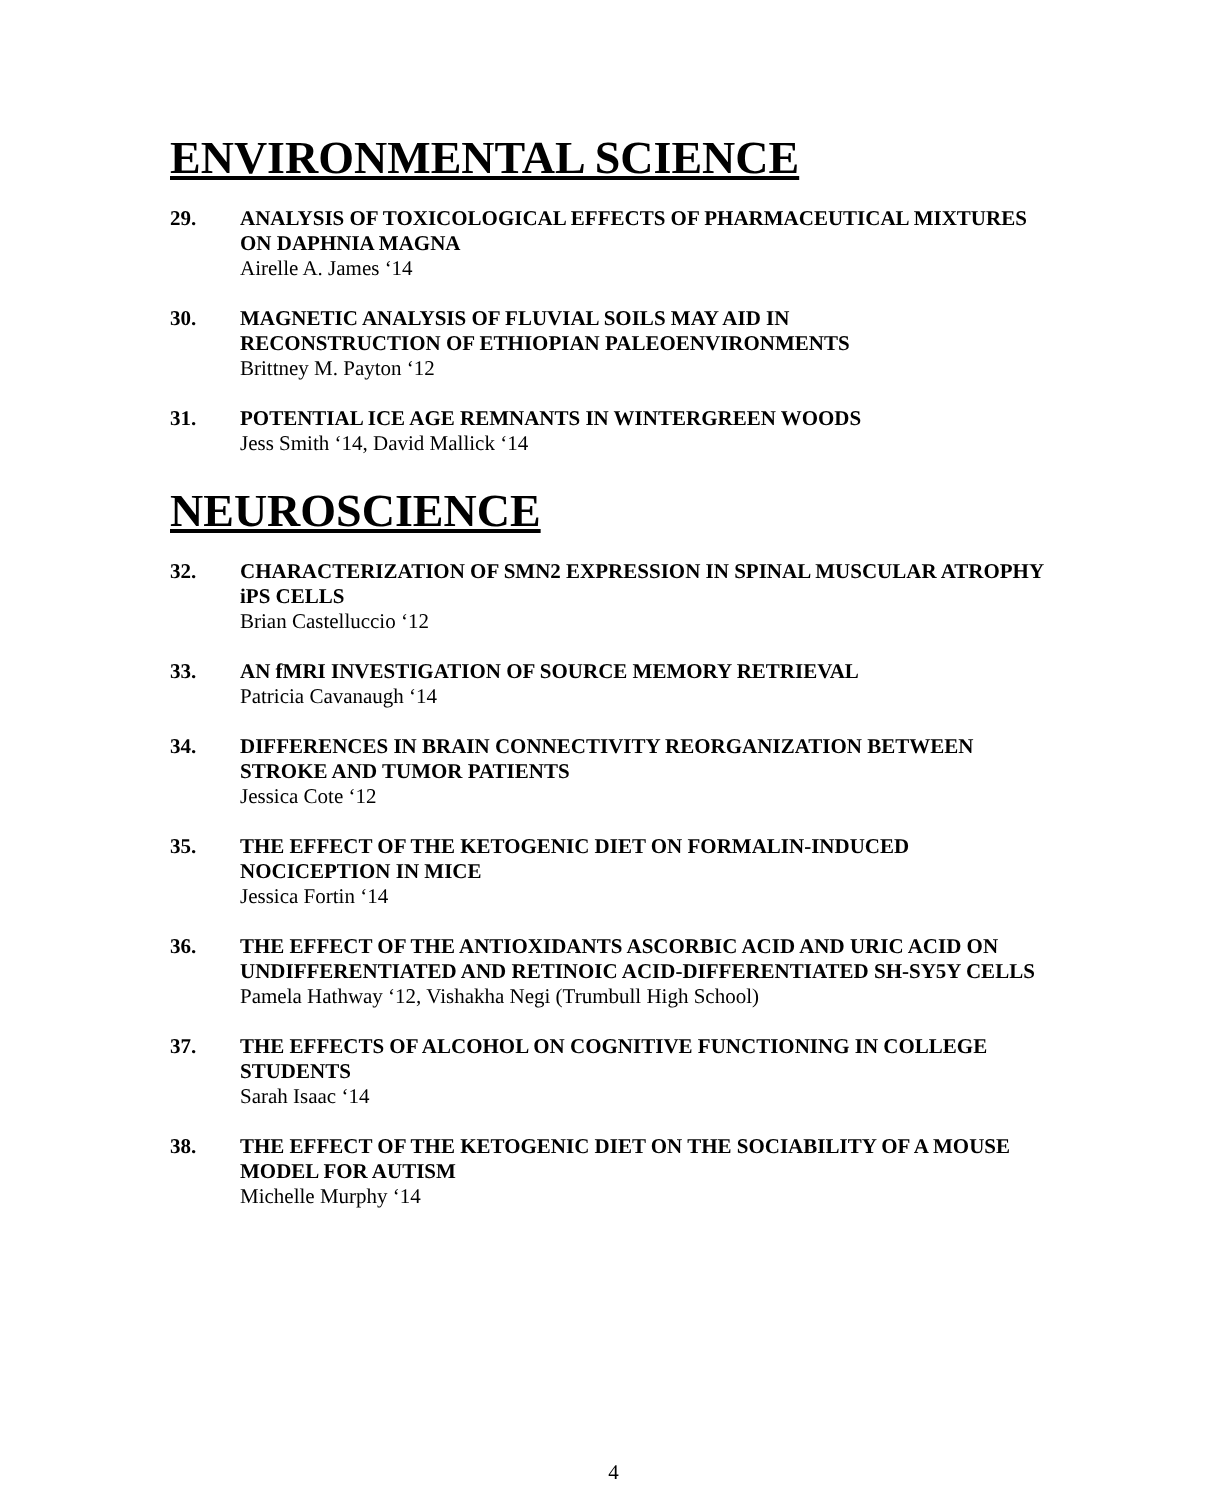ENVIRONMENTAL SCIENCE
29. ANALYSIS OF TOXICOLOGICAL EFFECTS OF PHARMACEUTICAL MIXTURES ON DAPHNIA MAGNA
Airelle A. James ‘14
30. MAGNETIC ANALYSIS OF FLUVIAL SOILS MAY AID IN
RECONSTRUCTION OF ETHIOPIAN PALEOENVIRONMENTS
Brittney M. Payton ‘12
31. POTENTIAL ICE AGE REMNANTS IN WINTERGREEN WOODS
Jess Smith ‘14, David Mallick ‘14
NEUROSCIENCE
32. CHARACTERIZATION OF SMN2 EXPRESSION IN SPINAL MUSCULAR ATROPHY iPS CELLS
Brian Castelluccio ‘12
33. AN fMRI INVESTIGATION OF SOURCE MEMORY RETRIEVAL
Patricia Cavanaugh ‘14
34. DIFFERENCES IN BRAIN CONNECTIVITY REORGANIZATION BETWEEN STROKE AND TUMOR PATIENTS
Jessica Cote ‘12
35. THE EFFECT OF THE KETOGENIC DIET ON FORMALIN-INDUCED NOCICEPTION IN MICE
Jessica Fortin ‘14
36. THE EFFECT OF THE ANTIOXIDANTS ASCORBIC ACID AND URIC ACID ON UNDIFFERENTIATED AND RETINOIC ACID-DIFFERENTIATED SH-SY5Y CELLS
Pamela Hathway ‘12, Vishakha Negi (Trumbull High School)
37. THE EFFECTS OF ALCOHOL ON COGNITIVE FUNCTIONING IN COLLEGE STUDENTS
Sarah Isaac ‘14
38. THE EFFECT OF THE KETOGENIC DIET ON THE SOCIABILITY OF A MOUSE MODEL FOR AUTISM
Michelle Murphy ‘14
4